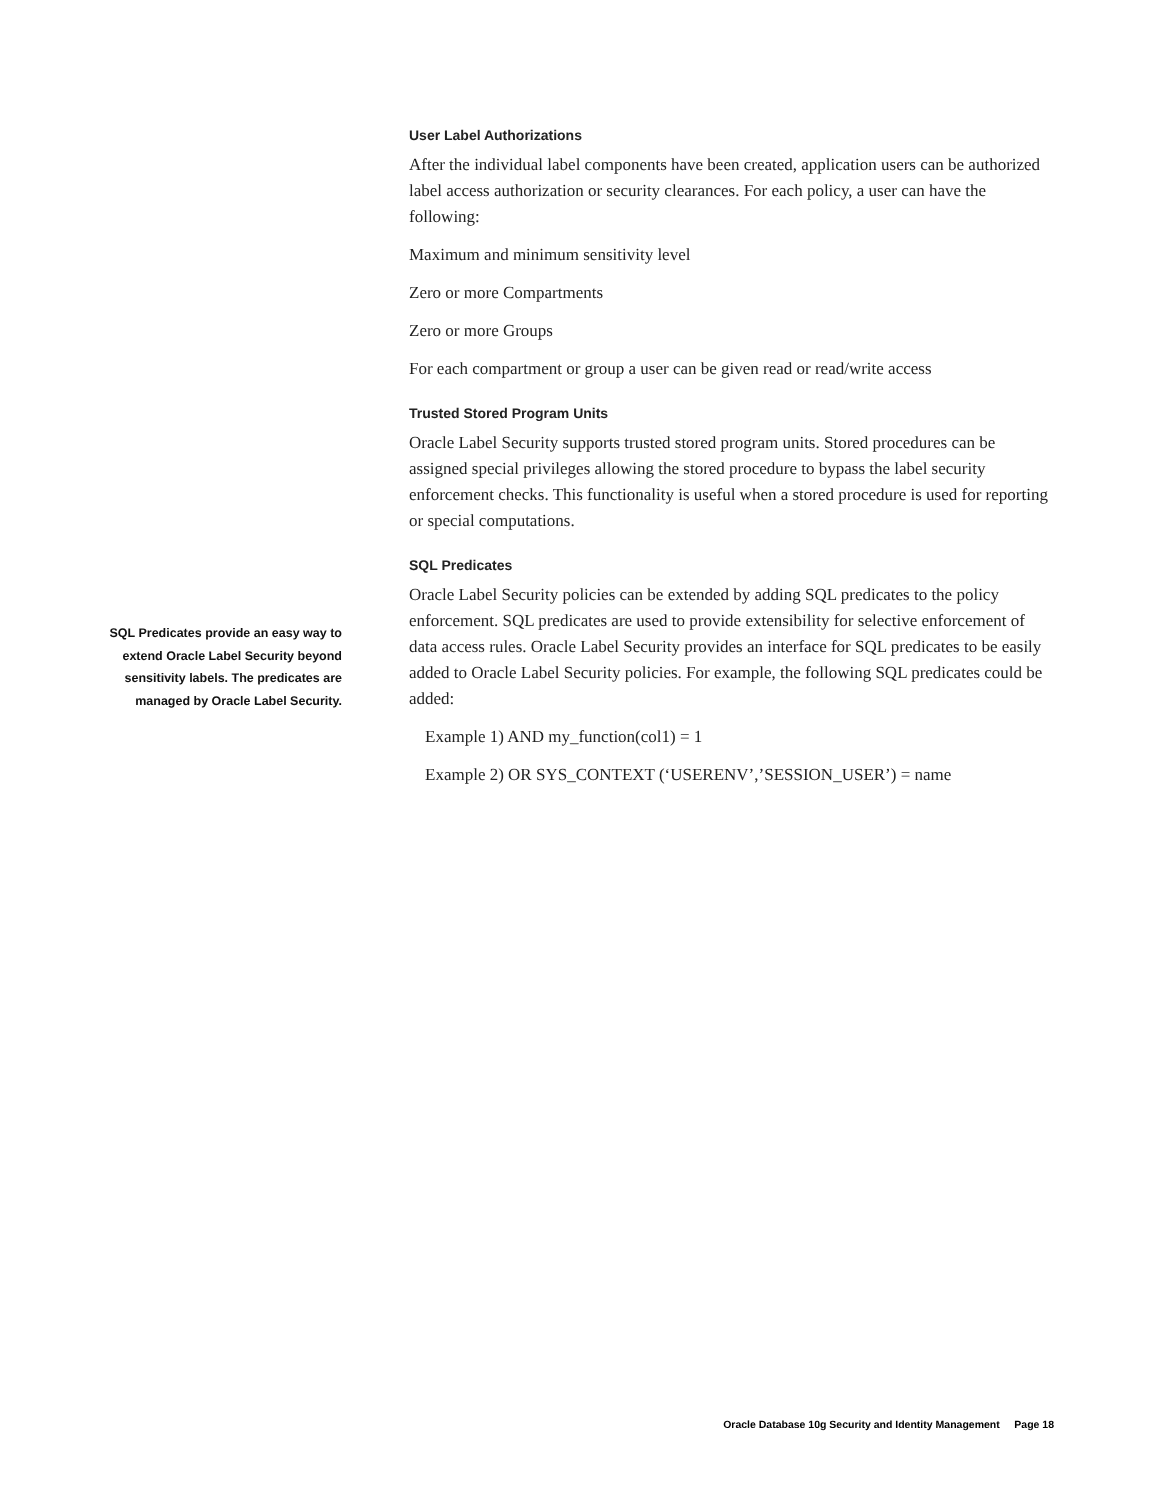User Label Authorizations
After the individual label components have been created, application users can be authorized label access authorization or security clearances. For each policy, a user can have the following:
Maximum and minimum sensitivity level
Zero or more Compartments
Zero or more Groups
For each compartment or group a user can be given read or read/write access
Trusted Stored Program Units
Oracle Label Security supports trusted stored program units. Stored procedures can be assigned special privileges allowing the stored procedure to bypass the label security enforcement checks. This functionality is useful when a stored procedure is used for reporting or special computations.
SQL Predicates
Oracle Label Security policies can be extended by adding SQL predicates to the policy enforcement. SQL predicates are used to provide extensibility for selective enforcement of data access rules. Oracle Label Security provides an interface for SQL predicates to be easily added to Oracle Label Security policies. For example, the following SQL predicates could be added:
Example 1) AND my_function(col1) = 1
Example 2) OR SYS_CONTEXT (‘USERENV’,’SESSION_USER’) = name
SQL Predicates provide an easy way to extend Oracle Label Security beyond sensitivity labels. The predicates are managed by Oracle Label Security.
Oracle Database 10g Security and Identity Management Page 18